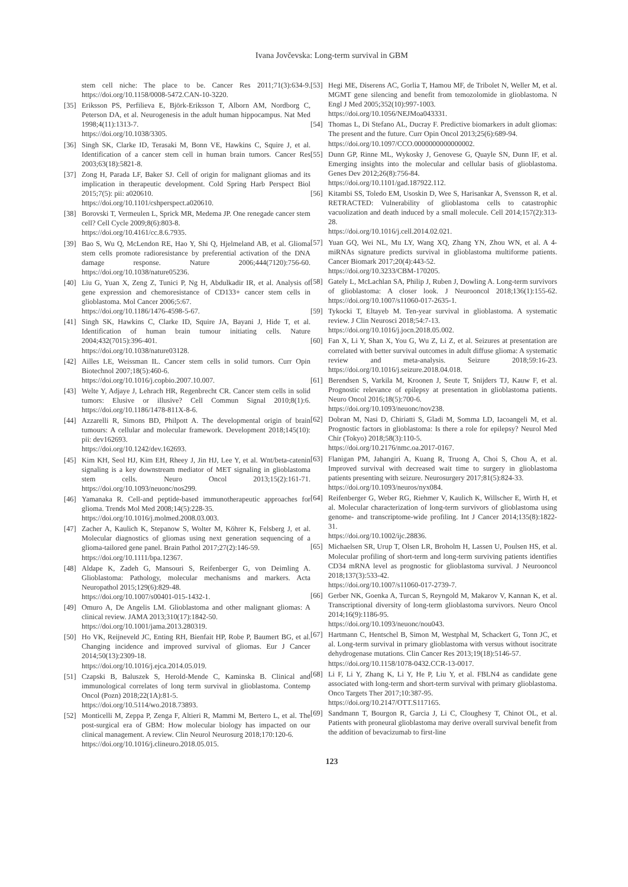Ivana Jovčevska: Long-term survival in GBM
stem cell niche: The place to be. Cancer Res 2011;71(3):634-9. https://doi.org/10.1158/0008-5472.CAN-10-3220.
[35] Eriksson PS, Perfilieva E, Björk-Eriksson T, Alborn AM, Nordborg C, Peterson DA, et al. Neurogenesis in the adult human hippocampus. Nat Med 1998;4(11):1313-7.
https://doi.org/10.1038/3305.
[36] Singh SK, Clarke ID, Terasaki M, Bonn VE, Hawkins C, Squire J, et al. Identification of a cancer stem cell in human brain tumors. Cancer Res 2003;63(18):5821-8.
[37] Zong H, Parada LF, Baker SJ. Cell of origin for malignant gliomas and its implication in therapeutic development. Cold Spring Harb Perspect Biol 2015;7(5): pii: a020610.
https://doi.org/10.1101/cshperspect.a020610.
[38] Borovski T, Vermeulen L, Sprick MR, Medema JP. One renegade cancer stem cell? Cell Cycle 2009;8(6):803-8.
https://doi.org/10.4161/cc.8.6.7935.
[39] Bao S, Wu Q, McLendon RE, Hao Y, Shi Q, Hjelmeland AB, et al. Glioma stem cells promote radioresistance by preferential activation of the DNA damage response. Nature 2006;444(7120):756-60. https://doi.org/10.1038/nature05236.
[40] Liu G, Yuan X, Zeng Z, Tunici P, Ng H, Abdulkadir IR, et al. Analysis of gene expression and chemoresistance of CD133+ cancer stem cells in glioblastoma. Mol Cancer 2006;5:67.
https://doi.org/10.1186/1476-4598-5-67.
[41] Singh SK, Hawkins C, Clarke ID, Squire JA, Bayani J, Hide T, et al. Identification of human brain tumour initiating cells. Nature 2004;432(7015):396-401.
https://doi.org/10.1038/nature03128.
[42] Ailles LE, Weissman IL. Cancer stem cells in solid tumors. Curr Opin Biotechnol 2007;18(5):460-6.
https://doi.org/10.1016/j.copbio.2007.10.007.
[43] Welte Y, Adjaye J, Lehrach HR, Regenbrecht CR. Cancer stem cells in solid tumors: Elusive or illusive? Cell Commun Signal 2010;8(1):6. https://doi.org/10.1186/1478-811X-8-6.
[44] Azzarelli R, Simons BD, Philpott A. The developmental origin of brain tumours: A cellular and molecular framework. Development 2018;145(10): pii: dev162693.
https://doi.org/10.1242/dev.162693.
[45] Kim KH, Seol HJ, Kim EH, Rheey J, Jin HJ, Lee Y, et al. Wnt/beta-catenin signaling is a key downstream mediator of MET signaling in glioblastoma stem cells. Neuro Oncol 2013;15(2):161-71. https://doi.org/10.1093/neuonc/nos299.
[46] Yamanaka R. Cell-and peptide-based immunotherapeutic approaches for glioma. Trends Mol Med 2008;14(5):228-35.
https://doi.org/10.1016/j.molmed.2008.03.003.
[47] Zacher A, Kaulich K, Stepanow S, Wolter M, Köhrer K, Felsberg J, et al. Molecular diagnostics of gliomas using next generation sequencing of a glioma-tailored gene panel. Brain Pathol 2017;27(2):146-59.
https://doi.org/10.1111/bpa.12367.
[48] Aldape K, Zadeh G, Mansouri S, Reifenberger G, von Deimling A. Glioblastoma: Pathology, molecular mechanisms and markers. Acta Neuropathol 2015;129(6):829-48.
https://doi.org/10.1007/s00401-015-1432-1.
[49] Omuro A, De Angelis LM. Glioblastoma and other malignant gliomas: A clinical review. JAMA 2013;310(17):1842-50.
https://doi.org/10.1001/jama.2013.280319.
[50] Ho VK, Reijneveld JC, Enting RH, Bienfait HP, Robe P, Baumert BG, et al. Changing incidence and improved survival of gliomas. Eur J Cancer 2014;50(13):2309-18.
https://doi.org/10.1016/j.ejca.2014.05.019.
[51] Czapski B, Baluszek S, Herold-Mende C, Kaminska B. Clinical and immunological correlates of long term survival in glioblastoma. Contemp Oncol (Pozn) 2018;22(1A):81-5.
https://doi.org/10.5114/wo.2018.73893.
[52] Monticelli M, Zeppa P, Zenga F, Altieri R, Mammi M, Bertero L, et al. The post-surgical era of GBM: How molecular biology has impacted on our clinical management. A review. Clin Neurol Neurosurg 2018;170:120-6.
https://doi.org/10.1016/j.clineuro.2018.05.015.
[53] Hegi ME, Diserens AC, Gorlia T, Hamou MF, de Tribolet N, Weller M, et al. MGMT gene silencing and benefit from temozolomide in glioblastoma. N Engl J Med 2005;352(10):997-1003.
https://doi.org/10.1056/NEJMoa043331.
[54] Thomas L, Di Stefano AL, Ducray F. Predictive biomarkers in adult gliomas: The present and the future. Curr Opin Oncol 2013;25(6):689-94.
https://doi.org/10.1097/CCO.0000000000000002.
[55] Dunn GP, Rinne ML, Wykosky J, Genovese G, Quayle SN, Dunn IF, et al. Emerging insights into the molecular and cellular basis of glioblastoma. Genes Dev 2012;26(8):756-84.
https://doi.org/10.1101/gad.187922.112.
[56] Kitambi SS, Toledo EM, Usoskin D, Wee S, Harisankar A, Svensson R, et al. RETRACTED: Vulnerability of glioblastoma cells to catastrophic vacuolization and death induced by a small molecule. Cell 2014;157(2):313-28.
https://doi.org/10.1016/j.cell.2014.02.021.
[57] Yuan GQ, Wei NL, Mu LY, Wang XQ, Zhang YN, Zhou WN, et al. A 4-miRNAs signature predicts survival in glioblastoma multiforme patients. Cancer Biomark 2017;20(4):443-52.
https://doi.org/10.3233/CBM-170205.
[58] Gately L, McLachlan SA, Philip J, Ruben J, Dowling A. Long-term survivors of glioblastoma: A closer look. J Neurooncol 2018;136(1):155-62. https://doi.org/10.1007/s11060-017-2635-1.
[59] Tykocki T, Eltayeb M. Ten-year survival in glioblastoma. A systematic review. J Clin Neurosci 2018;54:7-13.
https://doi.org/10.1016/j.jocn.2018.05.002.
[60] Fan X, Li Y, Shan X, You G, Wu Z, Li Z, et al. Seizures at presentation are correlated with better survival outcomes in adult diffuse glioma: A systematic review and meta-analysis. Seizure 2018;59:16-23. https://doi.org/10.1016/j.seizure.2018.04.018.
[61] Berendsen S, Varkila M, Kroonen J, Seute T, Snijders TJ, Kauw F, et al. Prognostic relevance of epilepsy at presentation in glioblastoma patients. Neuro Oncol 2016;18(5):700-6.
https://doi.org/10.1093/neuonc/nov238.
[62] Dobran M, Nasi D, Chiriatti S, Gladi M, Somma LD, Iacoangeli M, et al. Prognostic factors in glioblastoma: Is there a role for epilepsy? Neurol Med Chir (Tokyo) 2018;58(3):110-5.
https://doi.org/10.2176/nmc.oa.2017-0167.
[63] Flanigan PM, Jahangiri A, Kuang R, Truong A, Choi S, Chou A, et al. Improved survival with decreased wait time to surgery in glioblastoma patients presenting with seizure. Neurosurgery 2017;81(5):824-33.
https://doi.org/10.1093/neuros/nyx084.
[64] Reifenberger G, Weber RG, Riehmer V, Kaulich K, Willscher E, Wirth H, et al. Molecular characterization of long-term survivors of glioblastoma using genome- and transcriptome-wide profiling. Int J Cancer 2014;135(8):1822-31.
https://doi.org/10.1002/ijc.28836.
[65] Michaelsen SR, Urup T, Olsen LR, Broholm H, Lassen U, Poulsen HS, et al. Molecular profiling of short-term and long-term surviving patients identifies CD34 mRNA level as prognostic for glioblastoma survival. J Neurooncol 2018;137(3):533-42.
https://doi.org/10.1007/s11060-017-2739-7.
[66] Gerber NK, Goenka A, Turcan S, Reyngold M, Makarov V, Kannan K, et al. Transcriptional diversity of long-term glioblastoma survivors. Neuro Oncol 2014;16(9):1186-95.
https://doi.org/10.1093/neuonc/nou043.
[67] Hartmann C, Hentschel B, Simon M, Westphal M, Schackert G, Tonn JC, et al. Long-term survival in primary glioblastoma with versus without isocitrate dehydrogenase mutations. Clin Cancer Res 2013;19(18):5146-57.
https://doi.org/10.1158/1078-0432.CCR-13-0017.
[68] Li F, Li Y, Zhang K, Li Y, He P, Liu Y, et al. FBLN4 as candidate gene associated with long-term and short-term survival with primary glioblastoma. Onco Targets Ther 2017;10:387-95.
https://doi.org/10.2147/OTT.S117165.
[69] Sandmann T, Bourgon R, Garcia J, Li C, Cloughesy T, Chinot OL, et al. Patients with proneural glioblastoma may derive overall survival benefit from the addition of bevacizumab to first-line
123